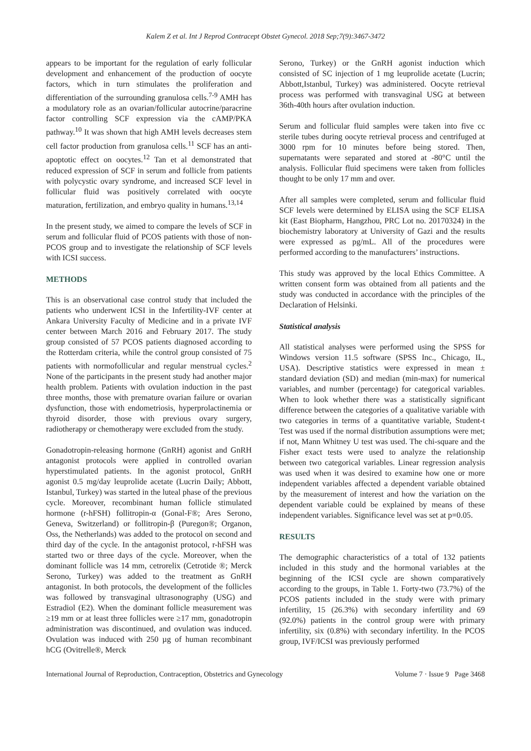Kalem Z et al. Int J Reprod Contracept Obstet Gynecol. 2018 Sep;7(9):3467-3472
appears to be important for the regulation of early follicular development and enhancement of the production of oocyte factors, which in turn stimulates the proliferation and differentiation of the surrounding granulosa cells.<sup>7-9</sup> AMH has a modulatory role as an ovarian/follicular autocrine/paracrine factor controlling SCF expression via the cAMP/PKA pathway.<sup>10</sup> It was shown that high AMH levels decreases stem cell factor production from granulosa cells.<sup>11</sup> SCF has an anti-apoptotic effect on oocytes.<sup>12</sup> Tan et al demonstrated that reduced expression of SCF in serum and follicle from patients with polycystic ovary syndrome, and increased SCF level in follicular fluid was positively correlated with oocyte maturation, fertilization, and embryo quality in humans.<sup>13,14</sup>
In the present study, we aimed to compare the levels of SCF in serum and follicular fluid of PCOS patients with those of non-PCOS group and to investigate the relationship of SCF levels with ICSI success.
METHODS
This is an observational case control study that included the patients who underwent ICSI in the Infertility-IVF center at Ankara University Faculty of Medicine and in a private IVF center between March 2016 and February 2017. The study group consisted of 57 PCOS patients diagnosed according to the Rotterdam criteria, while the control group consisted of 75 patients with normofollicular and regular menstrual cycles.<sup>2</sup> None of the participants in the present study had another major health problem. Patients with ovulation induction in the past three months, those with premature ovarian failure or ovarian dysfunction, those with endometriosis, hyperprolactinemia or thyroid disorder, those with previous ovary surgery, radiotherapy or chemotherapy were excluded from the study.
Gonadotropin-releasing hormone (GnRH) agonist and GnRH antagonist protocols were applied in controlled ovarian hyperstimulated patients. In the agonist protocol, GnRH agonist 0.5 mg/day leuprolide acetate (Lucrin Daily; Abbott, Istanbul, Turkey) was started in the luteal phase of the previous cycle. Moreover, recombinant human follicle stimulated hormone (r-hFSH) follitropin-α (Gonal-F®; Ares Serono, Geneva, Switzerland) or follitropin-β (Puregon®; Organon, Oss, the Netherlands) was added to the protocol on second and third day of the cycle. In the antagonist protocol, r-hFSH was started two or three days of the cycle. Moreover, when the dominant follicle was 14 mm, cetrorelix (Cetrotide ®; Merck Serono, Turkey) was added to the treatment as GnRH antagonist. In both protocols, the development of the follicles was followed by transvaginal ultrasonography (USG) and Estradiol (E2). When the dominant follicle measurement was ≥19 mm or at least three follicles were ≥17 mm, gonadotropin administration was discontinued, and ovulation was induced. Ovulation was induced with 250 µg of human recombinant hCG (Ovitrelle®, Merck
Serono, Turkey) or the GnRH agonist induction which consisted of SC injection of 1 mg leuprolide acetate (Lucrin; Abbott,Istanbul, Turkey) was administered. Oocyte retrieval process was performed with transvaginal USG at between 36th-40th hours after ovulation induction.
Serum and follicular fluid samples were taken into five cc sterile tubes during oocyte retrieval process and centrifuged at 3000 rpm for 10 minutes before being stored. Then, supernatants were separated and stored at -80°C until the analysis. Follicular fluid specimens were taken from follicles thought to be only 17 mm and over.
After all samples were completed, serum and follicular fluid SCF levels were determined by ELISA using the SCF ELISA kit (East Biopharm, Hangzhou, PRC Lot no. 20170324) in the biochemistry laboratory at University of Gazi and the results were expressed as pg/mL. All of the procedures were performed according to the manufacturers’ instructions.
This study was approved by the local Ethics Committee. A written consent form was obtained from all patients and the study was conducted in accordance with the principles of the Declaration of Helsinki.
Statistical analysis
All statistical analyses were performed using the SPSS for Windows version 11.5 software (SPSS Inc., Chicago, IL, USA). Descriptive statistics were expressed in mean ± standard deviation (SD) and median (min-max) for numerical variables, and number (percentage) for categorical variables. When to look whether there was a statistically significant difference between the categories of a qualitative variable with two categories in terms of a quantitative variable, Student-t Test was used if the normal distribution assumptions were met; if not, Mann Whitney U test was used. The chi-square and the Fisher exact tests were used to analyze the relationship between two categorical variables. Linear regression analysis was used when it was desired to examine how one or more independent variables affected a dependent variable obtained by the measurement of interest and how the variation on the dependent variable could be explained by means of these independent variables. Significance level was set at p=0.05.
RESULTS
The demographic characteristics of a total of 132 patients included in this study and the hormonal variables at the beginning of the ICSI cycle are shown comparatively according to the groups, in Table 1. Forty-two (73.7%) of the PCOS patients included in the study were with primary infertility, 15 (26.3%) with secondary infertility and 69 (92.0%) patients in the control group were with primary infertility, six (0.8%) with secondary infertility. In the PCOS group, IVF/ICSI was previously performed
International Journal of Reproduction, Contraception, Obstetrics and Gynecology Volume 7 · Issue 9 Page 3468